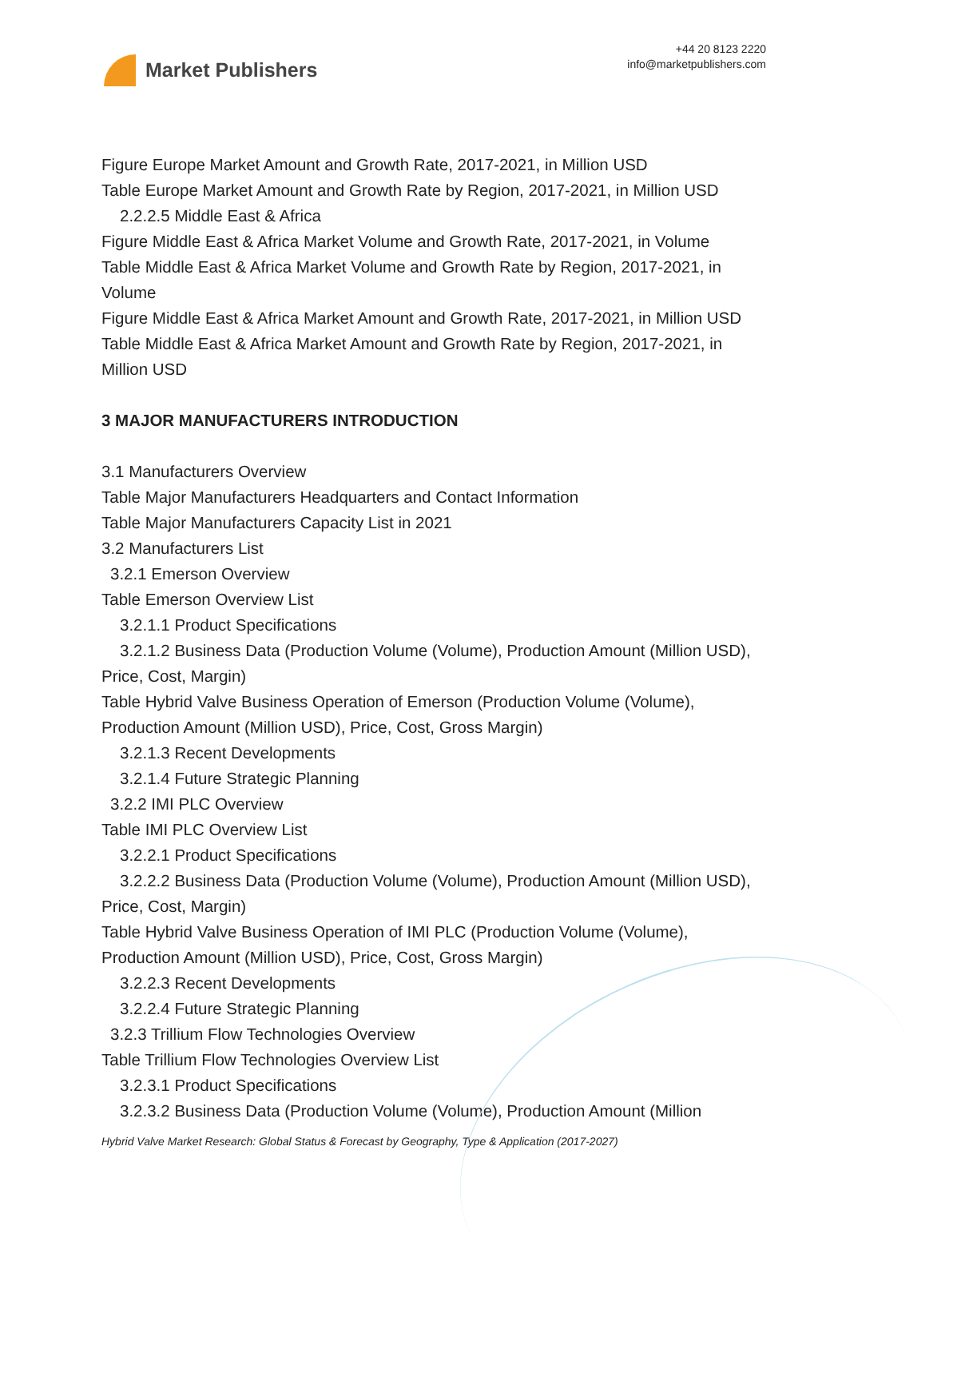Market Publishers
+44 20 8123 2220
info@marketpublishers.com
Figure Europe Market Amount and Growth Rate, 2017-2021, in Million USD
Table Europe Market Amount and Growth Rate by Region, 2017-2021, in Million USD
2.2.2.5 Middle East & Africa
Figure Middle East & Africa Market Volume and Growth Rate, 2017-2021, in Volume
Table Middle East & Africa Market Volume and Growth Rate by Region, 2017-2021, in Volume
Figure Middle East & Africa Market Amount and Growth Rate, 2017-2021, in Million USD
Table Middle East & Africa Market Amount and Growth Rate by Region, 2017-2021, in Million USD
3 MAJOR MANUFACTURERS INTRODUCTION
3.1 Manufacturers Overview
Table Major Manufacturers Headquarters and Contact Information
Table Major Manufacturers Capacity List in 2021
3.2 Manufacturers List
3.2.1 Emerson Overview
Table Emerson Overview List
3.2.1.1 Product Specifications
3.2.1.2 Business Data (Production Volume (Volume), Production Amount (Million USD), Price, Cost, Margin)
Table Hybrid Valve Business Operation of Emerson (Production Volume (Volume), Production Amount (Million USD), Price, Cost, Gross Margin)
3.2.1.3 Recent Developments
3.2.1.4 Future Strategic Planning
3.2.2 IMI PLC Overview
Table IMI PLC Overview List
3.2.2.1 Product Specifications
3.2.2.2 Business Data (Production Volume (Volume), Production Amount (Million USD), Price, Cost, Margin)
Table Hybrid Valve Business Operation of IMI PLC (Production Volume (Volume), Production Amount (Million USD), Price, Cost, Gross Margin)
3.2.2.3 Recent Developments
3.2.2.4 Future Strategic Planning
3.2.3 Trillium Flow Technologies Overview
Table Trillium Flow Technologies Overview List
3.2.3.1 Product Specifications
3.2.3.2 Business Data (Production Volume (Volume), Production Amount (Million
Hybrid Valve Market Research: Global Status & Forecast by Geography, Type & Application (2017-2027)